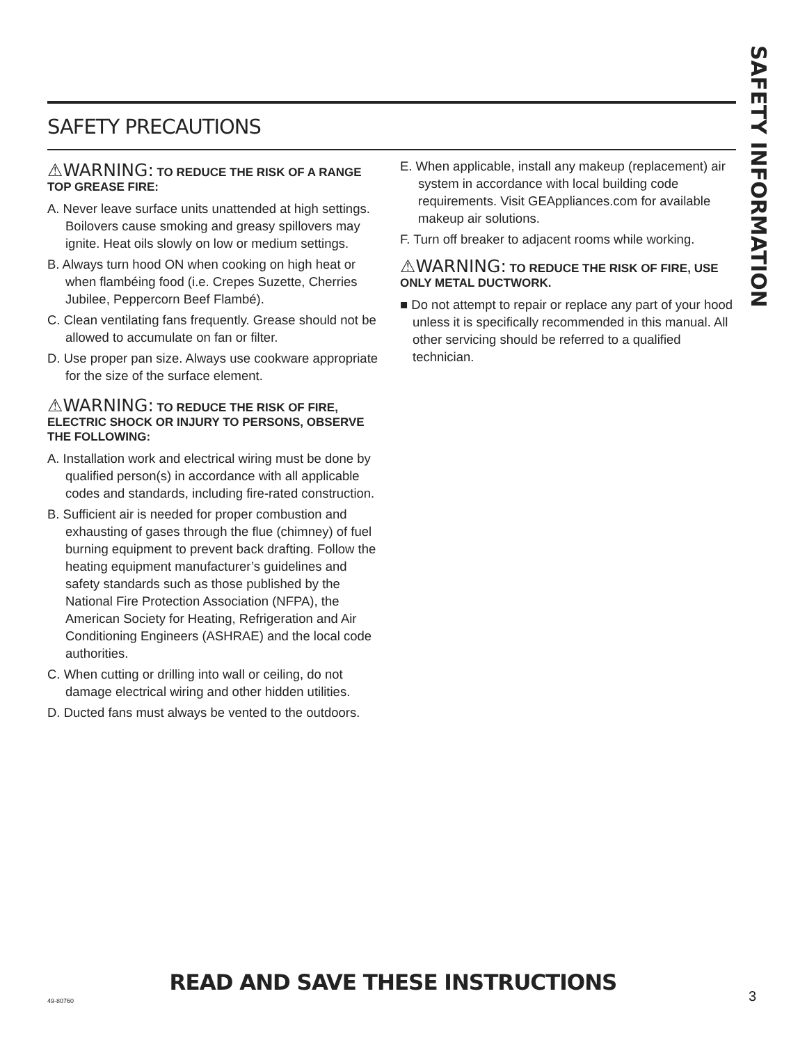SAFETY INFORMATION
SAFETY PRECAUTIONS
⚠WARNING: TO REDUCE THE RISK OF A RANGE TOP GREASE FIRE:
A. Never leave surface units unattended at high settings. Boilovers cause smoking and greasy spillovers may ignite. Heat oils slowly on low or medium settings.
B. Always turn hood ON when cooking on high heat or when flambéing food (i.e. Crepes Suzette, Cherries Jubilee, Peppercorn Beef Flambé).
C. Clean ventilating fans frequently. Grease should not be allowed to accumulate on fan or filter.
D. Use proper pan size. Always use cookware appropriate for the size of the surface element.
⚠WARNING: TO REDUCE THE RISK OF FIRE, ELECTRIC SHOCK OR INJURY TO PERSONS, OBSERVE THE FOLLOWING:
A. Installation work and electrical wiring must be done by qualified person(s) in accordance with all applicable codes and standards, including fire-rated construction.
B. Sufficient air is needed for proper combustion and exhausting of gases through the flue (chimney) of fuel burning equipment to prevent back drafting. Follow the heating equipment manufacturer’s guidelines and safety standards such as those published by the National Fire Protection Association (NFPA), the American Society for Heating, Refrigeration and Air Conditioning Engineers (ASHRAE) and the local code authorities.
C. When cutting or drilling into wall or ceiling, do not damage electrical wiring and other hidden utilities.
D. Ducted fans must always be vented to the outdoors.
E. When applicable, install any makeup (replacement) air system in accordance with local building code requirements. Visit GEAppliances.com for available makeup air solutions.
F. Turn off breaker to adjacent rooms while working.
⚠WARNING: TO REDUCE THE RISK OF FIRE, USE ONLY METAL DUCTWORK.
■ Do not attempt to repair or replace any part of your hood unless it is specifically recommended in this manual. All other servicing should be referred to a qualified technician.
READ AND SAVE THESE INSTRUCTIONS
49-80760 3